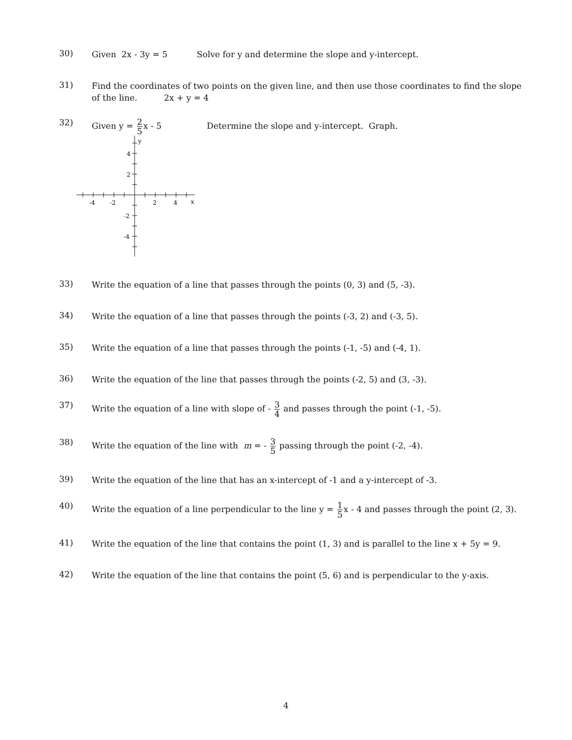30)
Given 2x - 3y = 5 Solve for y and determine the slope and y-intercept.
31)
Find the coordinates of two points on the given line, and then use those coordinates to find the slope of the line. 2x + y = 4
32)
Given y = 2 5x - 5 Determine the slope and y-intercept. Graph.
-4
-2
2
4
x
4
2
-2
-4
y
33)
Write the equation of a line that passes through the points (0, 3) and (5, -3).
34)
Write the equation of a line that passes through the points (-3, 2) and (-3, 5).
35)
Write the equation of a line that passes through the points (-1, -5) and (-4, 1).
36)
Write the equation of the line that passes through the points (-2, 5) and (3, -3).
37)
Write the equation of a line with slope of - 3 4 and passes through the point (-1, -5).
38)
Write the equation of the line with m = - 3 5 passing through the point (-2, -4).
39)
Write the equation of the line that has an x-intercept of -1 and a y-intercept of -3.
40)
Write the equation of a line perpendicular to the line y = 1 5x - 4 and passes through the point (2, 3).
41)
Write the equation of the line that contains the point (1, 3) and is parallel to the line x + 5y = 9.
42)
Write the equation of the line that contains the point (5, 6) and is perpendicular to the y-axis.
4